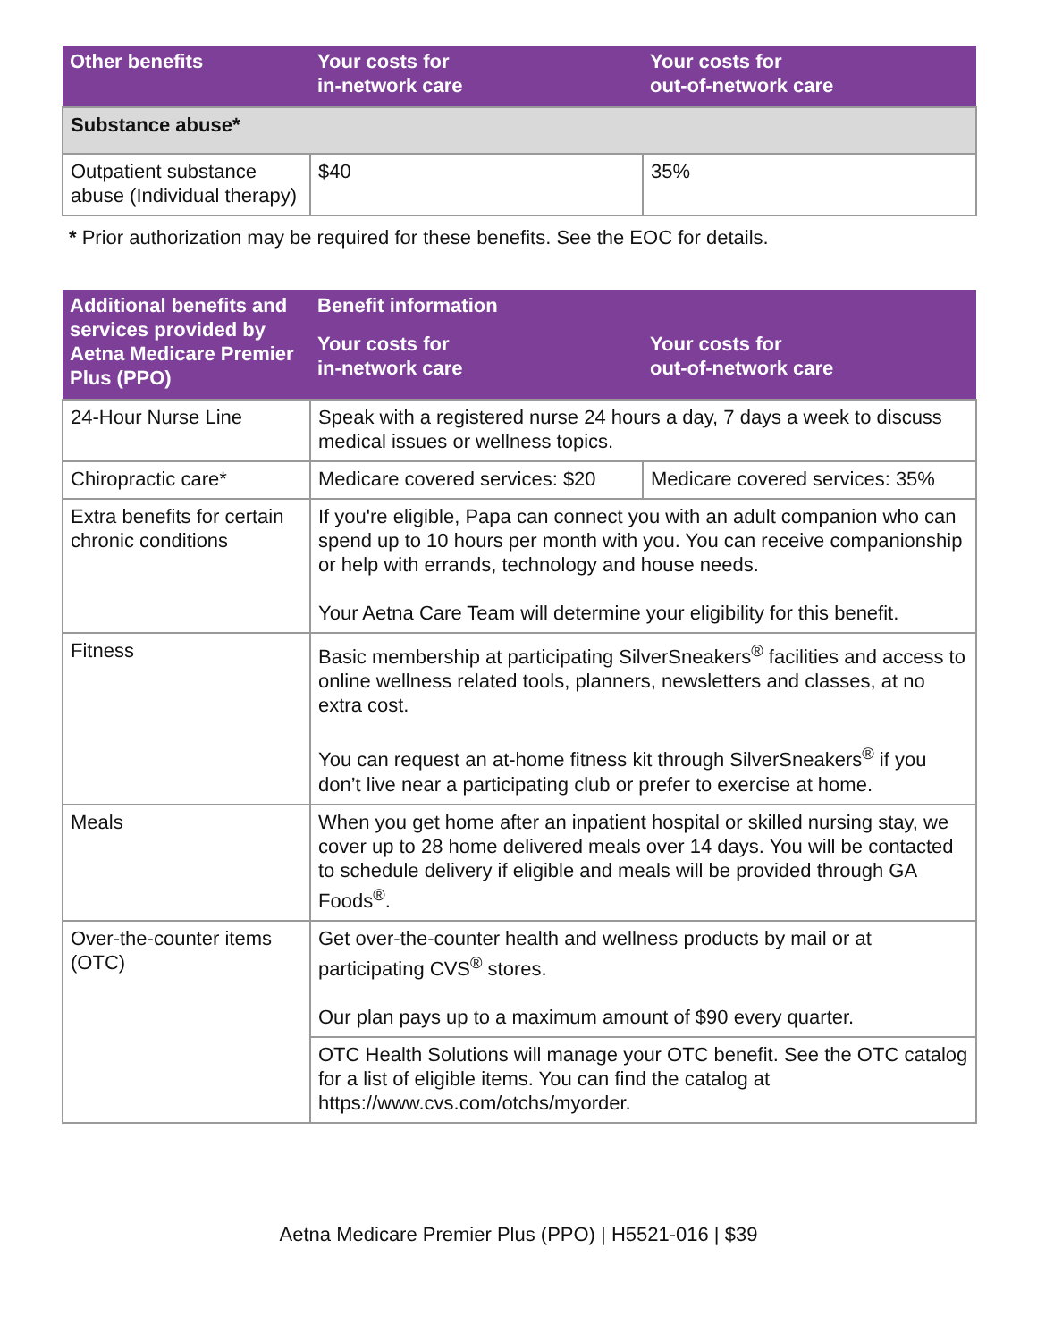| Other benefits | Your costs for in-network care | Your costs for out-of-network care |
| --- | --- | --- |
| Substance abuse* | | |
| Outpatient substance abuse (Individual therapy) | $40 | 35% |
* Prior authorization may be required for these benefits. See the EOC for details.
| Additional benefits and services provided by Aetna Medicare Premier Plus (PPO) | Benefit information | |
| --- | --- | --- |
| | Your costs for in-network care | Your costs for out-of-network care |
| 24-Hour Nurse Line | Speak with a registered nurse 24 hours a day, 7 days a week to discuss medical issues or wellness topics. | |
| Chiropractic care* | Medicare covered services: $20 | Medicare covered services: 35% |
| Extra benefits for certain chronic conditions | If you're eligible, Papa can connect you with an adult companion who can spend up to 10 hours per month with you. You can receive companionship or help with errands, technology and house needs. Your Aetna Care Team will determine your eligibility for this benefit. | |
| Fitness | Basic membership at participating SilverSneakers<sup>®</sup> facilities and access to online wellness related tools, planners, newsletters and classes, at no extra cost. You can request an at-home fitness kit through SilverSneakers<sup>®</sup> if you don’t live near a participating club or prefer to exercise at home. | |
| Meals | When you get home after an inpatient hospital or skilled nursing stay, we cover up to 28 home delivered meals over 14 days. You will be contacted to schedule delivery if eligible and meals will be provided through GA Foods<sup>®</sup>. | |
| Over-the-counter items (OTC) | Get over-the-counter health and wellness products by mail or at participating CVS<sup>®</sup> stores. Our plan pays up to a maximum amount of $90 every quarter. | |
| | OTC Health Solutions will manage your OTC benefit. See the OTC catalog for a list of eligible items. You can find the catalog at https://www.cvs.com/otchs/myorder. | |
Aetna Medicare Premier Plus (PPO) | H5521-016 | $39